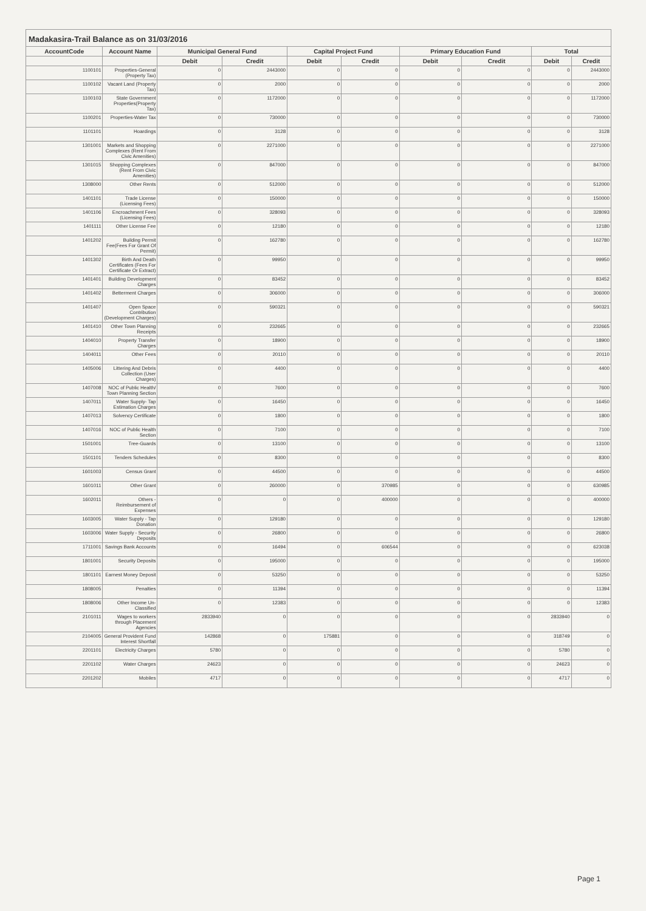Madakasira-Trail Balance as on 31/03/2016
| AccountCode | Account Name | Municipal General Fund | | Capital Project Fund | | Primary Education Fund | | Total | |
| --- | --- | --- | --- | --- | --- | --- | --- | --- | --- |
| | | Debit | Credit | Debit | Credit | Debit | Credit | Debit | Credit |
| 1100101 | Properties-General (Property Tax) | 0 | 2443000 | 0 | 0 | 0 | 0 | 0 | 2443000 |
| 1100102 | Vacant Land (Property Tax) | 0 | 2000 | 0 | 0 | 0 | 0 | 0 | 2000 |
| 1100103 | State Government Properties(Property Tax) | 0 | 1172000 | 0 | 0 | 0 | 0 | 0 | 1172000 |
| 1100201 | Properties-Water Tax | 0 | 730000 | 0 | 0 | 0 | 0 | 0 | 730000 |
| 1101101 | Hoardings | 0 | 3128 | 0 | 0 | 0 | 0 | 0 | 3128 |
| 1301001 | Markets and Shopping Complexes (Rent From Civic Amenities) | 0 | 2271000 | 0 | 0 | 0 | 0 | 0 | 2271000 |
| 1301015 | Shopping Complexes (Rent From Civic Amenities) | 0 | 847000 | 0 | 0 | 0 | 0 | 0 | 847000 |
| 1308000 | Other Rents | 0 | 512000 | 0 | 0 | 0 | 0 | 0 | 512000 |
| 1401101 | Trade License (Licensing Fees) | 0 | 150000 | 0 | 0 | 0 | 0 | 0 | 150000 |
| 1401106 | Encroachment Fees (Licensing Fees) | 0 | 328093 | 0 | 0 | 0 | 0 | 0 | 328093 |
| 1401111 | Other License Fee | 0 | 12180 | 0 | 0 | 0 | 0 | 0 | 12180 |
| 1401202 | Building Permit Fee(Fees For Grant Of Permit) | 0 | 162780 | 0 | 0 | 0 | 0 | 0 | 162780 |
| 1401302 | Birth And Death Certificates (Fees For Certificate Or Extract) | 0 | 99950 | 0 | 0 | 0 | 0 | 0 | 99950 |
| 1401401 | Building Development Charges | 0 | 83452 | 0 | 0 | 0 | 0 | 0 | 83452 |
| 1401402 | Betterment Charges | 0 | 306000 | 0 | 0 | 0 | 0 | 0 | 306000 |
| 1401407 | Open Space Contribution (Development Charges) | 0 | 590321 | 0 | 0 | 0 | 0 | 0 | 590321 |
| 1401410 | Other Town Planning Receipts | 0 | 232665 | 0 | 0 | 0 | 0 | 0 | 232665 |
| 1404010 | Property Transfer Charges | 0 | 18900 | 0 | 0 | 0 | 0 | 0 | 18900 |
| 1404011 | Other Fees | 0 | 20110 | 0 | 0 | 0 | 0 | 0 | 20110 |
| 1405006 | Littering And Debris Collection (User Charges) | 0 | 4400 | 0 | 0 | 0 | 0 | 0 | 4400 |
| 1407008 | NOC of Public Health/ Town Planning Section | 0 | 7600 | 0 | 0 | 0 | 0 | 0 | 7600 |
| 1407011 | Water Supply- Tap Estimation Charges | 0 | 16450 | 0 | 0 | 0 | 0 | 0 | 16450 |
| 1407013 | Solvency Certificate | 0 | 1800 | 0 | 0 | 0 | 0 | 0 | 1800 |
| 1407016 | NOC of Public Health Section | 0 | 7100 | 0 | 0 | 0 | 0 | 0 | 7100 |
| 1501001 | Tree-Guards | 0 | 13100 | 0 | 0 | 0 | 0 | 0 | 13100 |
| 1501101 | Tenders Schedules | 0 | 8300 | 0 | 0 | 0 | 0 | 0 | 8300 |
| 1601003 | Census Grant | 0 | 44500 | 0 | 0 | 0 | 0 | 0 | 44500 |
| 1601011 | Other Grant | 0 | 260000 | 0 | 370985 | 0 | 0 | 0 | 630985 |
| 1602011 | Others - Reimbursement of Expenses | 0 | 0 | 0 | 400000 | 0 | 0 | 0 | 400000 |
| 1603005 | Water Supply - Tap Donation | 0 | 129180 | 0 | 0 | 0 | 0 | 0 | 129180 |
| 1603006 | Water Supply - Security Deposits | 0 | 26800 | 0 | 0 | 0 | 0 | 0 | 26800 |
| 1711001 | Savings Bank Accounts | 0 | 16494 | 0 | 606544 | 0 | 0 | 0 | 623038 |
| 1801001 | Security Deposits | 0 | 195000 | 0 | 0 | 0 | 0 | 0 | 195000 |
| 1801101 | Earnest Money Deposit | 0 | 53250 | 0 | 0 | 0 | 0 | 0 | 53250 |
| 1808005 | Penalties | 0 | 11394 | 0 | 0 | 0 | 0 | 0 | 11394 |
| 1808006 | Other Income Un-Classified | 0 | 12383 | 0 | 0 | 0 | 0 | 0 | 12383 |
| 2101011 | Wages to workers through Placement Agencies | 2833940 | 0 | 0 | 0 | 0 | 0 | 2833940 | 0 |
| 2104005 | General Provident Fund Interest Shortfall | 142868 | 0 | 175881 | 0 | 0 | 0 | 318749 | 0 |
| 2201101 | Electricity Charges | 5780 | 0 | 0 | 0 | 0 | 0 | 5780 | 0 |
| 2201102 | Water Charges | 24623 | 0 | 0 | 0 | 0 | 0 | 24623 | 0 |
| 2201202 | Mobiles | 4717 | 0 | 0 | 0 | 0 | 0 | 4717 | 0 |
Page 1